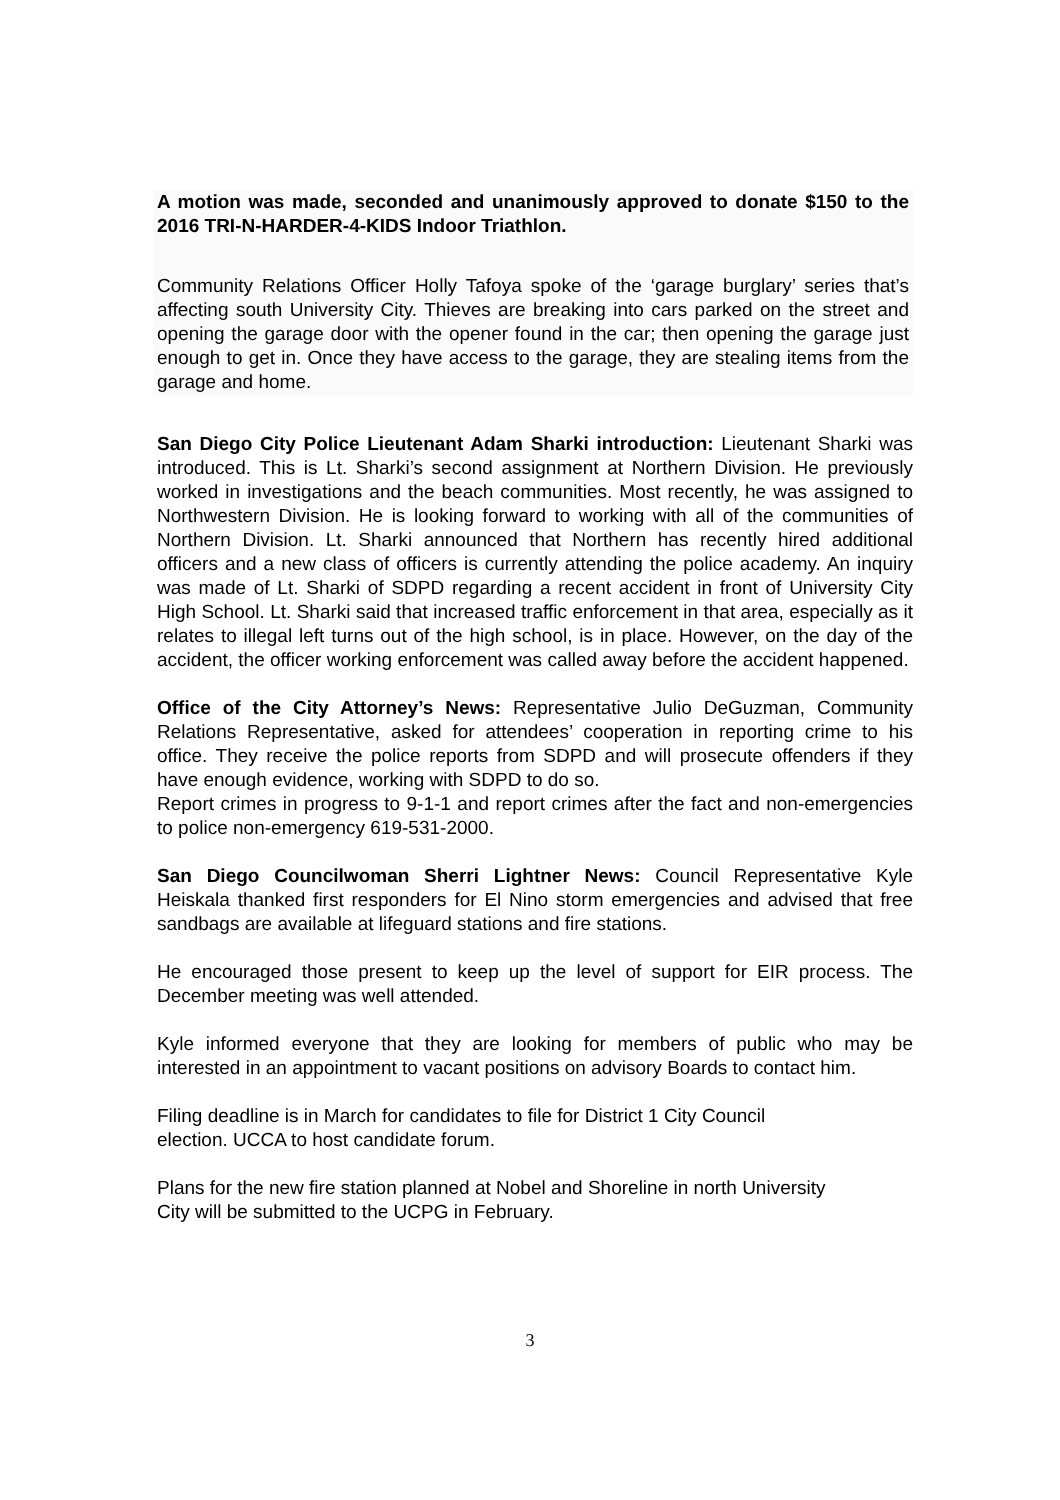A motion was made, seconded and unanimously approved to donate $150 to the 2016 TRI-N-HARDER-4-KIDS Indoor Triathlon.
Community Relations Officer Holly Tafoya spoke of the ‘garage burglary’ series that’s affecting south University City. Thieves are breaking into cars parked on the street and opening the garage door with the opener found in the car; then opening the garage just enough to get in. Once they have access to the garage, they are stealing items from the garage and home.
San Diego City Police Lieutenant Adam Sharki introduction: Lieutenant Sharki was introduced. This is Lt. Sharki’s second assignment at Northern Division. He previously worked in investigations and the beach communities. Most recently, he was assigned to Northwestern Division. He is looking forward to working with all of the communities of Northern Division. Lt. Sharki announced that Northern has recently hired additional officers and a new class of officers is currently attending the police academy. An inquiry was made of Lt. Sharki of SDPD regarding a recent accident in front of University City High School. Lt. Sharki said that increased traffic enforcement in that area, especially as it relates to illegal left turns out of the high school, is in place. However, on the day of the accident, the officer working enforcement was called away before the accident happened.
Office of the City Attorney’s News: Representative Julio DeGuzman, Community Relations Representative, asked for attendees’ cooperation in reporting crime to his office. They receive the police reports from SDPD and will prosecute offenders if they have enough evidence, working with SDPD to do so.
Report crimes in progress to 9-1-1 and report crimes after the fact and non-emergencies to police non-emergency 619-531-2000.
San Diego Councilwoman Sherri Lightner News: Council Representative Kyle Heiskala thanked first responders for El Nino storm emergencies and advised that free sandbags are available at lifeguard stations and fire stations.
He encouraged those present to keep up the level of support for EIR process. The December meeting was well attended.
Kyle informed everyone that they are looking for members of public who may be interested in an appointment to vacant positions on advisory Boards to contact him.
Filing deadline is in March for candidates to file for District 1 City Council
election. UCCA to host candidate forum.
Plans for the new fire station planned at Nobel and Shoreline in north University
City will be submitted to the UCPG in February.
3